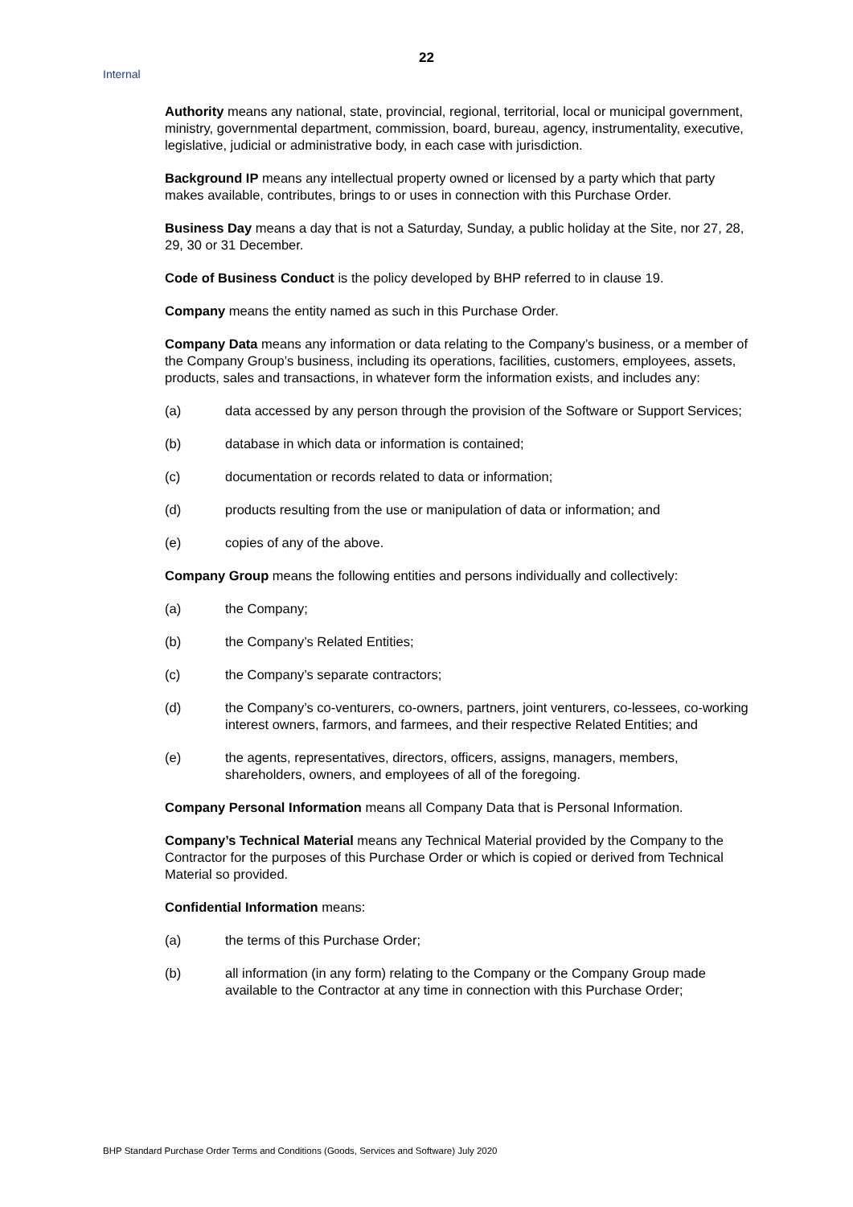Internal
22
Authority means any national, state, provincial, regional, territorial, local or municipal government, ministry, governmental department, commission, board, bureau, agency, instrumentality, executive, legislative, judicial or administrative body, in each case with jurisdiction.
Background IP means any intellectual property owned or licensed by a party which that party makes available, contributes, brings to or uses in connection with this Purchase Order.
Business Day means a day that is not a Saturday, Sunday, a public holiday at the Site, nor 27, 28, 29, 30 or 31 December.
Code of Business Conduct is the policy developed by BHP referred to in clause 19.
Company means the entity named as such in this Purchase Order.
Company Data means any information or data relating to the Company’s business, or a member of the Company Group’s business, including its operations, facilities, customers, employees, assets, products, sales and transactions, in whatever form the information exists, and includes any:
(a) data accessed by any person through the provision of the Software or Support Services;
(b) database in which data or information is contained;
(c) documentation or records related to data or information;
(d) products resulting from the use or manipulation of data or information; and
(e) copies of any of the above.
Company Group means the following entities and persons individually and collectively:
(a) the Company;
(b) the Company’s Related Entities;
(c) the Company’s separate contractors;
(d) the Company’s co-venturers, co-owners, partners, joint venturers, co-lessees, co-working interest owners, farmors, and farmees, and their respective Related Entities; and
(e) the agents, representatives, directors, officers, assigns, managers, members, shareholders, owners, and employees of all of the foregoing.
Company Personal Information means all Company Data that is Personal Information.
Company’s Technical Material means any Technical Material provided by the Company to the Contractor for the purposes of this Purchase Order or which is copied or derived from Technical Material so provided.
Confidential Information means:
(a) the terms of this Purchase Order;
(b) all information (in any form) relating to the Company or the Company Group made available to the Contractor at any time in connection with this Purchase Order;
BHP Standard Purchase Order Terms and Conditions (Goods, Services and Software) July 2020